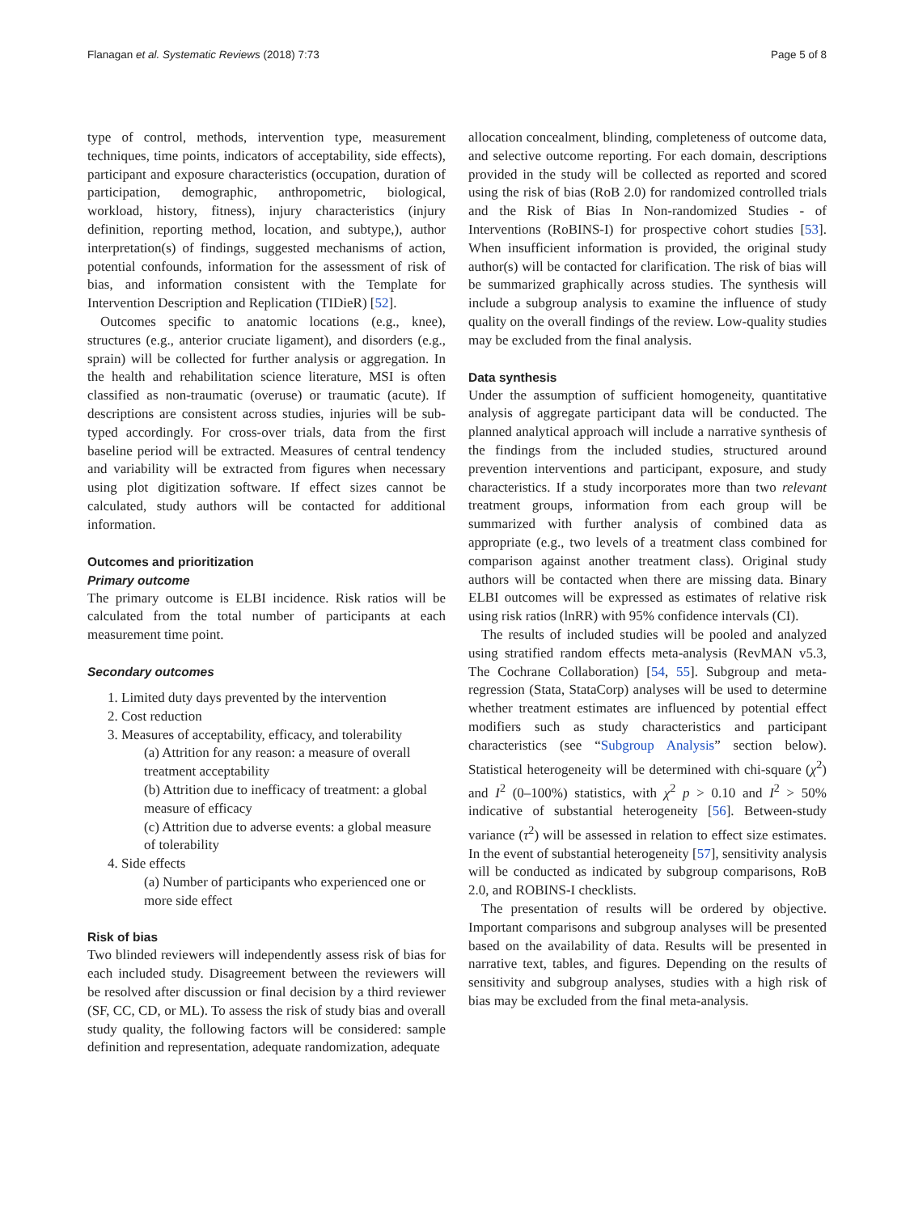Flanagan et al. Systematic Reviews (2018) 7:73 Page 5 of 8
type of control, methods, intervention type, measurement techniques, time points, indicators of acceptability, side effects), participant and exposure characteristics (occupation, duration of participation, demographic, anthropometric, biological, workload, history, fitness), injury characteristics (injury definition, reporting method, location, and subtype,), author interpretation(s) of findings, suggested mechanisms of action, potential confounds, information for the assessment of risk of bias, and information consistent with the Template for Intervention Description and Replication (TIDieR) [52].
Outcomes specific to anatomic locations (e.g., knee), structures (e.g., anterior cruciate ligament), and disorders (e.g., sprain) will be collected for further analysis or aggregation. In the health and rehabilitation science literature, MSI is often classified as non-traumatic (overuse) or traumatic (acute). If descriptions are consistent across studies, injuries will be sub-typed accordingly. For cross-over trials, data from the first baseline period will be extracted. Measures of central tendency and variability will be extracted from figures when necessary using plot digitization software. If effect sizes cannot be calculated, study authors will be contacted for additional information.
Outcomes and prioritization
Primary outcome
The primary outcome is ELBI incidence. Risk ratios will be calculated from the total number of participants at each measurement time point.
Secondary outcomes
1. Limited duty days prevented by the intervention
2. Cost reduction
3. Measures of acceptability, efficacy, and tolerability
(a) Attrition for any reason: a measure of overall treatment acceptability
(b) Attrition due to inefficacy of treatment: a global measure of efficacy
(c) Attrition due to adverse events: a global measure of tolerability
4. Side effects
(a) Number of participants who experienced one or more side effect
Risk of bias
Two blinded reviewers will independently assess risk of bias for each included study. Disagreement between the reviewers will be resolved after discussion or final decision by a third reviewer (SF, CC, CD, or ML). To assess the risk of study bias and overall study quality, the following factors will be considered: sample definition and representation, adequate randomization, adequate
allocation concealment, blinding, completeness of outcome data, and selective outcome reporting. For each domain, descriptions provided in the study will be collected as reported and scored using the risk of bias (RoB 2.0) for randomized controlled trials and the Risk of Bias In Non-randomized Studies - of Interventions (RoBINS-I) for prospective cohort studies [53]. When insufficient information is provided, the original study author(s) will be contacted for clarification. The risk of bias will be summarized graphically across studies. The synthesis will include a subgroup analysis to examine the influence of study quality on the overall findings of the review. Low-quality studies may be excluded from the final analysis.
Data synthesis
Under the assumption of sufficient homogeneity, quantitative analysis of aggregate participant data will be conducted. The planned analytical approach will include a narrative synthesis of the findings from the included studies, structured around prevention interventions and participant, exposure, and study characteristics. If a study incorporates more than two relevant treatment groups, information from each group will be summarized with further analysis of combined data as appropriate (e.g., two levels of a treatment class combined for comparison against another treatment class). Original study authors will be contacted when there are missing data. Binary ELBI outcomes will be expressed as estimates of relative risk using risk ratios (lnRR) with 95% confidence intervals (CI).
The results of included studies will be pooled and analyzed using stratified random effects meta-analysis (RevMAN v5.3, The Cochrane Collaboration) [54, 55]. Subgroup and meta-regression (Stata, StataCorp) analyses will be used to determine whether treatment estimates are influenced by potential effect modifiers such as study characteristics and participant characteristics (see “Subgroup Analysis” section below). Statistical heterogeneity will be determined with chi-square (χ<sup>2</sup>) and I<sup>2</sup> (0–100%) statistics, with χ<sup>2</sup> p > 0.10 and I<sup>2</sup> > 50% indicative of substantial heterogeneity [56]. Between-study variance (τ<sup>2</sup>) will be assessed in relation to effect size estimates. In the event of substantial heterogeneity [57], sensitivity analysis will be conducted as indicated by subgroup comparisons, RoB 2.0, and ROBINS-I checklists.
The presentation of results will be ordered by objective. Important comparisons and subgroup analyses will be presented based on the availability of data. Results will be presented in narrative text, tables, and figures. Depending on the results of sensitivity and subgroup analyses, studies with a high risk of bias may be excluded from the final meta-analysis.